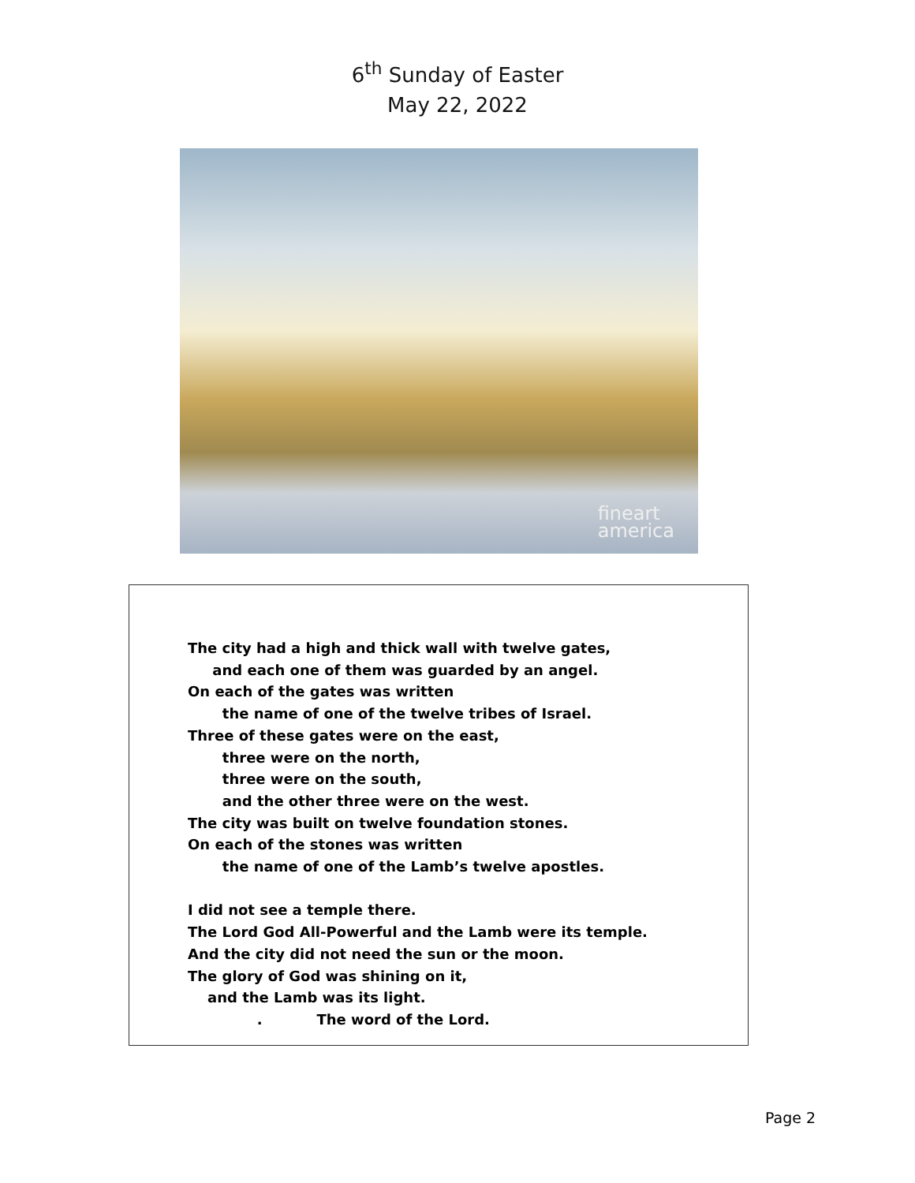6<sup>th</sup> Sunday of Easter
May 22, 2022
fineart
america
The city had a high and thick wall with twelve gates, and each one of them was guarded by an angel. On each of the gates was written the name of one of the twelve tribes of Israel. Three of these gates were on the east, three were on the north, three were on the south, and the other three were on the west. The city was built on twelve foundation stones. On each of the stones was written the name of one of the Lamb’s twelve apostles. I did not see a temple there. The Lord God All-Powerful and the Lamb were its temple. And the city did not need the sun or the moon. The glory of God was shining on it, and the Lamb was its light. . The word of the Lord.
Page 2